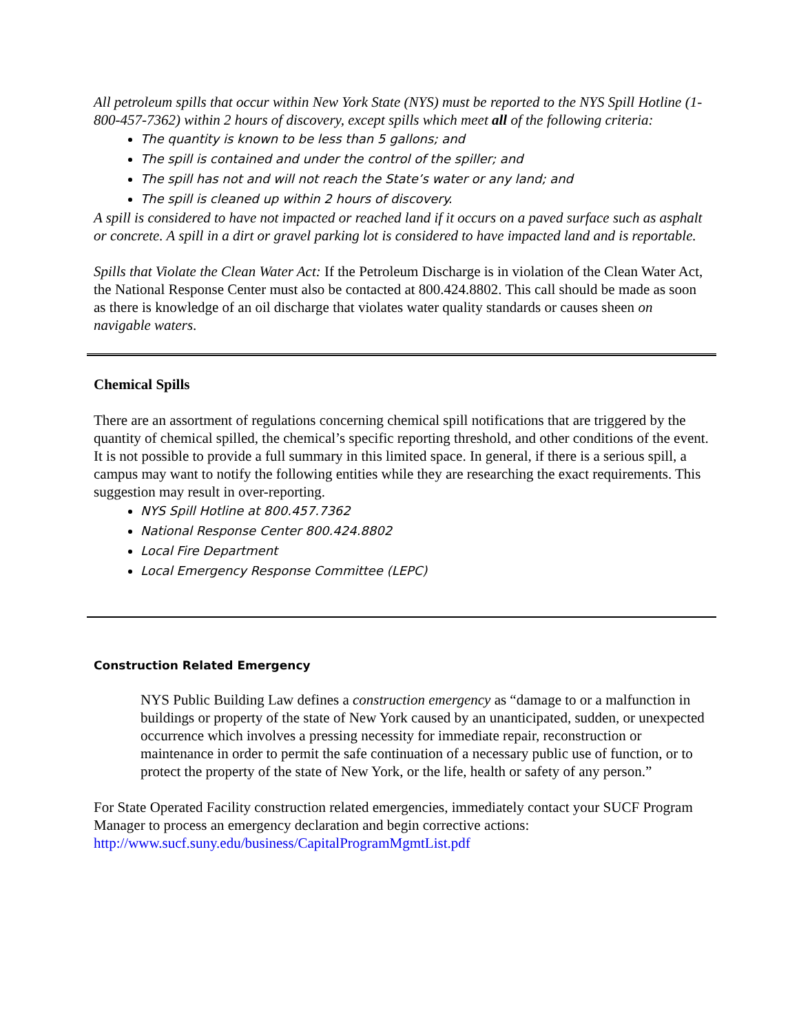All petroleum spills that occur within New York State (NYS) must be reported to the NYS Spill Hotline (1-800-457-7362) within 2 hours of discovery, except spills which meet all of the following criteria:
The quantity is known to be less than 5 gallons; and
The spill is contained and under the control of the spiller; and
The spill has not and will not reach the State’s water or any land; and
The spill is cleaned up within 2 hours of discovery.
A spill is considered to have not impacted or reached land if it occurs on a paved surface such as asphalt or concrete. A spill in a dirt or gravel parking lot is considered to have impacted land and is reportable.
Spills that Violate the Clean Water Act: If the Petroleum Discharge is in violation of the Clean Water Act, the National Response Center must also be contacted at 800.424.8802. This call should be made as soon as there is knowledge of an oil discharge that violates water quality standards or causes sheen on navigable waters.
Chemical Spills
There are an assortment of regulations concerning chemical spill notifications that are triggered by the quantity of chemical spilled, the chemical’s specific reporting threshold, and other conditions of the event. It is not possible to provide a full summary in this limited space. In general, if there is a serious spill, a campus may want to notify the following entities while they are researching the exact requirements. This suggestion may result in over-reporting.
NYS Spill Hotline at 800.457.7362
National Response Center 800.424.8802
Local Fire Department
Local Emergency Response Committee (LEPC)
Construction Related Emergency
NYS Public Building Law defines a construction emergency as “damage to or a malfunction in buildings or property of the state of New York caused by an unanticipated, sudden, or unexpected occurrence which involves a pressing necessity for immediate repair, reconstruction or maintenance in order to permit the safe continuation of a necessary public use of function, or to protect the property of the state of New York, or the life, health or safety of any person.”
For State Operated Facility construction related emergencies, immediately contact your SUCF Program Manager to process an emergency declaration and begin corrective actions: http://www.sucf.suny.edu/business/CapitalProgramMgmtList.pdf